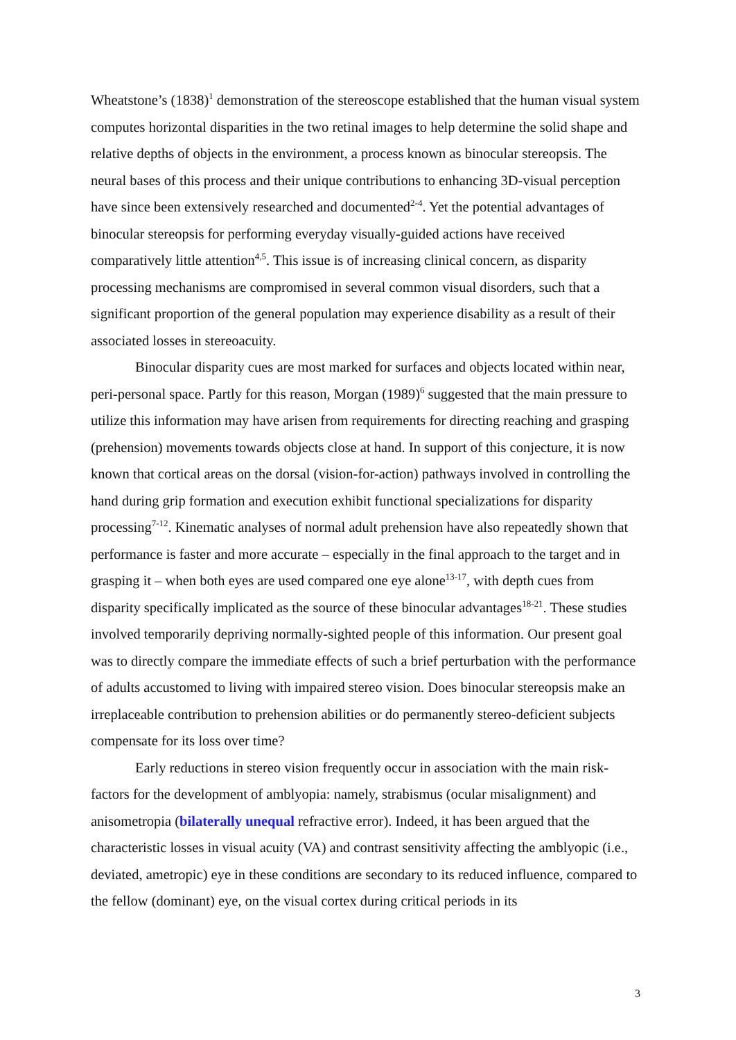Wheatstone’s (1838)<sup>1</sup> demonstration of the stereoscope established that the human visual system computes horizontal disparities in the two retinal images to help determine the solid shape and relative depths of objects in the environment, a process known as binocular stereopsis. The neural bases of this process and their unique contributions to enhancing 3D-visual perception have since been extensively researched and documented<sup>2-4</sup>. Yet the potential advantages of binocular stereopsis for performing everyday visually-guided actions have received comparatively little attention<sup>4,5</sup>. This issue is of increasing clinical concern, as disparity processing mechanisms are compromised in several common visual disorders, such that a significant proportion of the general population may experience disability as a result of their associated losses in stereoacuity.
Binocular disparity cues are most marked for surfaces and objects located within near, peri-personal space. Partly for this reason, Morgan (1989)<sup>6</sup> suggested that the main pressure to utilize this information may have arisen from requirements for directing reaching and grasping (prehension) movements towards objects close at hand. In support of this conjecture, it is now known that cortical areas on the dorsal (vision-for-action) pathways involved in controlling the hand during grip formation and execution exhibit functional specializations for disparity processing<sup>7-12</sup>. Kinematic analyses of normal adult prehension have also repeatedly shown that performance is faster and more accurate – especially in the final approach to the target and in grasping it – when both eyes are used compared one eye alone<sup>13-17</sup>, with depth cues from disparity specifically implicated as the source of these binocular advantages<sup>18-21</sup>. These studies involved temporarily depriving normally-sighted people of this information. Our present goal was to directly compare the immediate effects of such a brief perturbation with the performance of adults accustomed to living with impaired stereo vision. Does binocular stereopsis make an irreplaceable contribution to prehension abilities or do permanently stereo-deficient subjects compensate for its loss over time?
Early reductions in stereo vision frequently occur in association with the main risk-factors for the development of amblyopia: namely, strabismus (ocular misalignment) and anisometropia (bilaterally unequal refractive error). Indeed, it has been argued that the characteristic losses in visual acuity (VA) and contrast sensitivity affecting the amblyopic (i.e., deviated, ametropic) eye in these conditions are secondary to its reduced influence, compared to the fellow (dominant) eye, on the visual cortex during critical periods in its
3